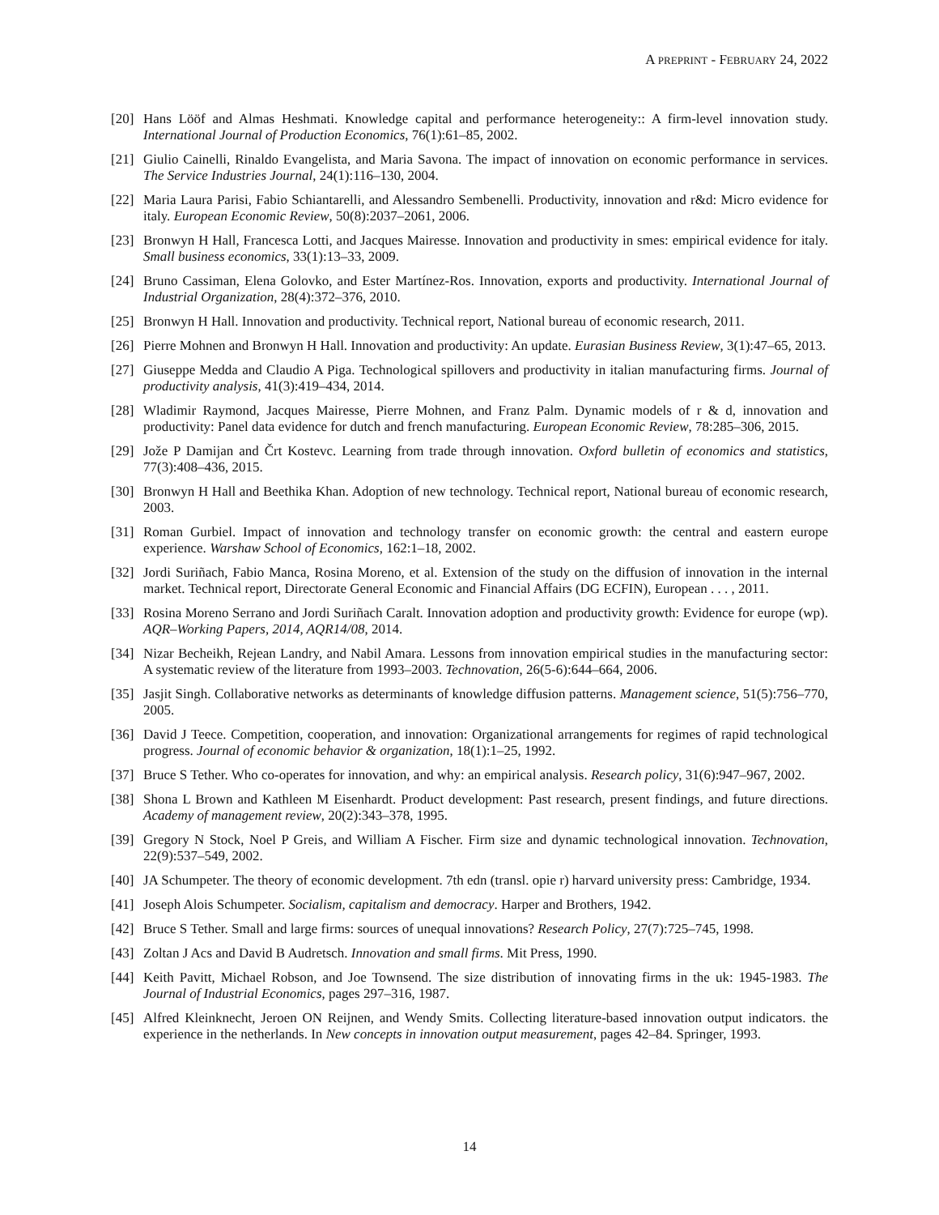A PREPRINT - FEBRUARY 24, 2022
[20]
Hans Lööf and Almas Heshmati. Knowledge capital and performance heterogeneity:: A firm-level innovation study. International Journal of Production Economics, 76(1):61–85, 2002.
[21]
Giulio Cainelli, Rinaldo Evangelista, and Maria Savona. The impact of innovation on economic performance in services. The Service Industries Journal, 24(1):116–130, 2004.
[22]
Maria Laura Parisi, Fabio Schiantarelli, and Alessandro Sembenelli. Productivity, innovation and r&d: Micro evidence for italy. European Economic Review, 50(8):2037–2061, 2006.
[23]
Bronwyn H Hall, Francesca Lotti, and Jacques Mairesse. Innovation and productivity in smes: empirical evidence for italy. Small business economics, 33(1):13–33, 2009.
[24]
Bruno Cassiman, Elena Golovko, and Ester Martínez-Ros. Innovation, exports and productivity. International Journal of Industrial Organization, 28(4):372–376, 2010.
[25]
Bronwyn H Hall. Innovation and productivity. Technical report, National bureau of economic research, 2011.
[26]
Pierre Mohnen and Bronwyn H Hall. Innovation and productivity: An update. Eurasian Business Review, 3(1):47–65, 2013.
[27]
Giuseppe Medda and Claudio A Piga. Technological spillovers and productivity in italian manufacturing firms. Journal of productivity analysis, 41(3):419–434, 2014.
[28]
Wladimir Raymond, Jacques Mairesse, Pierre Mohnen, and Franz Palm. Dynamic models of r & d, innovation and productivity: Panel data evidence for dutch and french manufacturing. European Economic Review, 78:285–306, 2015.
[29]
Jože P Damijan and Črt Kostevc. Learning from trade through innovation. Oxford bulletin of economics and statistics, 77(3):408–436, 2015.
[30]
Bronwyn H Hall and Beethika Khan. Adoption of new technology. Technical report, National bureau of economic research, 2003.
[31]
Roman Gurbiel. Impact of innovation and technology transfer on economic growth: the central and eastern europe experience. Warshaw School of Economics, 162:1–18, 2002.
[32]
Jordi Suriñach, Fabio Manca, Rosina Moreno, et al. Extension of the study on the diffusion of innovation in the internal market. Technical report, Directorate General Economic and Financial Affairs (DG ECFIN), European . . . , 2011.
[33]
Rosina Moreno Serrano and Jordi Suriñach Caralt. Innovation adoption and productivity growth: Evidence for europe (wp). AQR–Working Papers, 2014, AQR14/08, 2014.
[34]
Nizar Becheikh, Rejean Landry, and Nabil Amara. Lessons from innovation empirical studies in the manufacturing sector: A systematic review of the literature from 1993–2003. Technovation, 26(5-6):644–664, 2006.
[35]
Jasjit Singh. Collaborative networks as determinants of knowledge diffusion patterns. Management science, 51(5):756–770, 2005.
[36]
David J Teece. Competition, cooperation, and innovation: Organizational arrangements for regimes of rapid technological progress. Journal of economic behavior & organization, 18(1):1–25, 1992.
[37]
Bruce S Tether. Who co-operates for innovation, and why: an empirical analysis. Research policy, 31(6):947–967, 2002.
[38]
Shona L Brown and Kathleen M Eisenhardt. Product development: Past research, present findings, and future directions. Academy of management review, 20(2):343–378, 1995.
[39]
Gregory N Stock, Noel P Greis, and William A Fischer. Firm size and dynamic technological innovation. Technovation, 22(9):537–549, 2002.
[40]
JA Schumpeter. The theory of economic development. 7th edn (transl. opie r) harvard university press: Cambridge, 1934.
[41]
Joseph Alois Schumpeter. Socialism, capitalism and democracy. Harper and Brothers, 1942.
[42]
Bruce S Tether. Small and large firms: sources of unequal innovations? Research Policy, 27(7):725–745, 1998.
[43]
Zoltan J Acs and David B Audretsch. Innovation and small firms. Mit Press, 1990.
[44]
Keith Pavitt, Michael Robson, and Joe Townsend. The size distribution of innovating firms in the uk: 1945-1983. The Journal of Industrial Economics, pages 297–316, 1987.
[45]
Alfred Kleinknecht, Jeroen ON Reijnen, and Wendy Smits. Collecting literature-based innovation output indicators. the experience in the netherlands. In New concepts in innovation output measurement, pages 42–84. Springer, 1993.
14